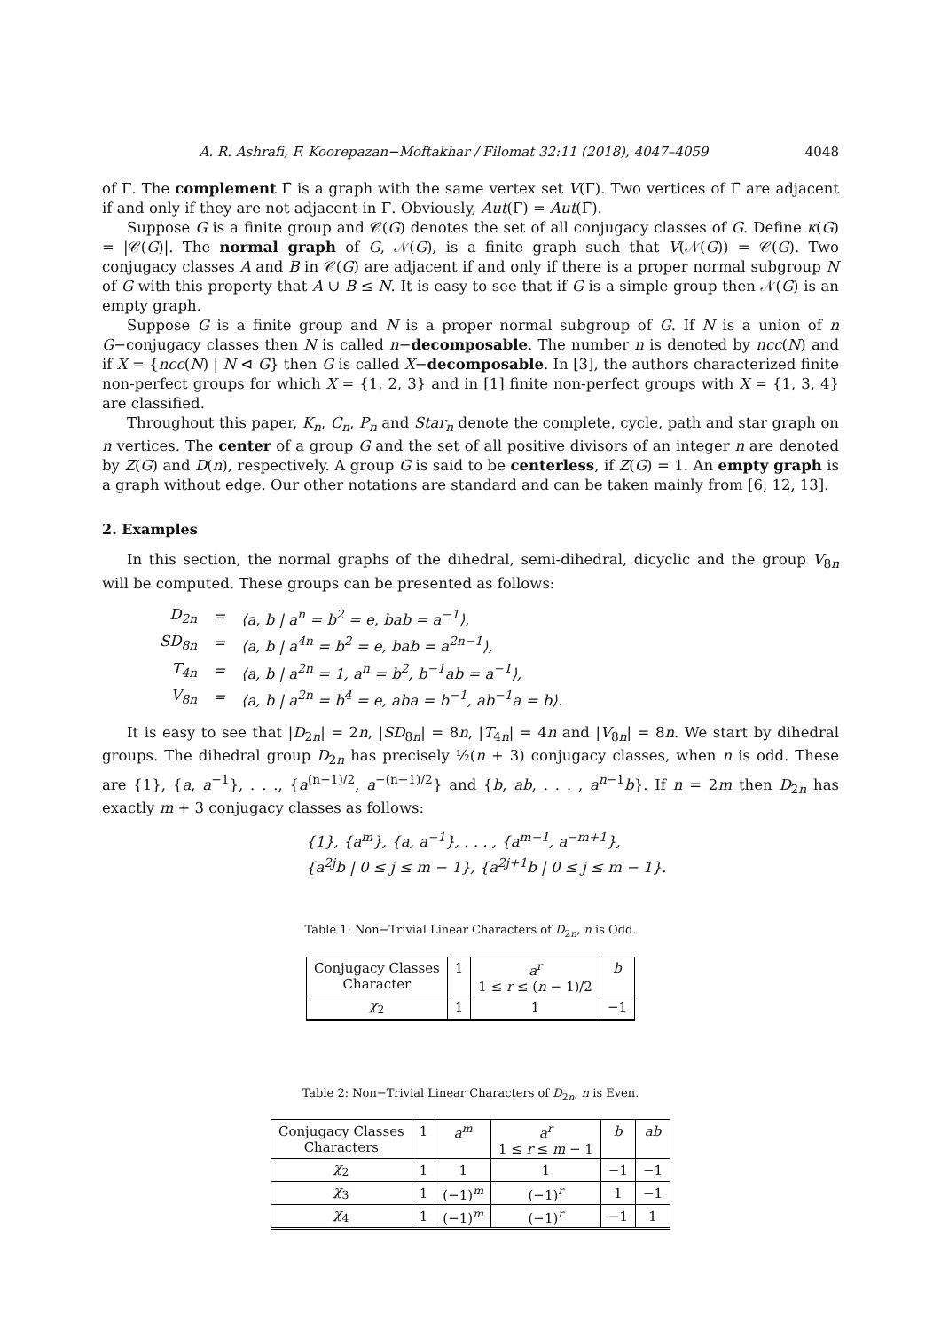A. R. Ashrafi, F. Koorepazan−Moftakhar / Filomat 32:11 (2018), 4047–4059 4048
of Γ. The complement Γ̄ is a graph with the same vertex set V(Γ). Two vertices of Γ̄ are adjacent if and only if they are not adjacent in Γ. Obviously, Aut(Γ) = Aut(Γ̄).
Suppose G is a finite group and 𝒞(G) denotes the set of all conjugacy classes of G. Define κ(G) = |𝒞(G)|. The normal graph of G, 𝒩(G), is a finite graph such that V(𝒩(G)) = 𝒞(G). Two conjugacy classes A and B in 𝒞(G) are adjacent if and only if there is a proper normal subgroup N of G with this property that A ∪ B ≤ N. It is easy to see that if G is a simple group then 𝒩(G) is an empty graph.
Suppose G is a finite group and N is a proper normal subgroup of G. If N is a union of n G−conjugacy classes then N is called n−decomposable. The number n is denoted by ncc(N) and if X = {ncc(N) | N ⊲ G} then G is called X−decomposable. In [3], the authors characterized finite non-perfect groups for which X = {1, 2, 3} and in [1] finite non-perfect groups with X = {1, 3, 4} are classified.
Throughout this paper, K<sub>n</sub>, C<sub>n</sub>, P<sub>n</sub> and Star<sub>n</sub> denote the complete, cycle, path and star graph on n vertices. The center of a group G and the set of all positive divisors of an integer n are denoted by Z(G) and D(n), respectively. A group G is said to be centerless, if Z(G) = 1. An empty graph is a graph without edge. Our other notations are standard and can be taken mainly from [6, 12, 13].
2. Examples
In this section, the normal graphs of the dihedral, semi-dihedral, dicyclic and the group V<sub>8n</sub> will be computed. These groups can be presented as follows:
| D<sub>2n</sub> | = | ⟨a, b / a<sup>n</sup> = b<sup>2</sup> = e, bab = a<sup>−1</sup>⟩, |
| SD<sub>8n</sub> | = | ⟨a, b / a<sup>4n</sup> = b<sup>2</sup> = e, bab = a<sup>2n−1</sup>⟩, |
| T<sub>4n</sub> | = | ⟨a, b / a<sup>2n</sup> = 1, a<sup>n</sup> = b<sup>2</sup>, b<sup>−1</sup>ab = a<sup>−1</sup>⟩, |
| V<sub>8n</sub> | = | ⟨a, b / a<sup>2n</sup> = b<sup>4</sup> = e, aba = b<sup>−1</sup>, ab<sup>−1</sup>a = b⟩. |
It is easy to see that |D<sub>2n</sub>| = 2n, |SD<sub>8n</sub>| = 8n, |T<sub>4n</sub>| = 4n and |V<sub>8n</sub>| = 8n. We start by dihedral groups. The dihedral group D<sub>2n</sub> has precisely ½(n + 3) conjugacy classes, when n is odd. These are {1}, {a, a<sup>−1</sup>}, . . ., {a<sup>(n−1)/2</sup>, a<sup>−(n−1)/2</sup>} and {b, ab, . . . , a<sup>n−1</sup>b}. If n = 2m then D<sub>2n</sub> has exactly m + 3 conjugacy classes as follows:
{1}, {a<sup>m</sup>}, {a, a<sup>−1</sup>}, . . . , {a<sup>m−1</sup>, a<sup>−m+1</sup>},
{a<sup>2j</sup>b | 0 ≤ j ≤ m − 1}, {a<sup>2j+1</sup>b | 0 ≤ j ≤ m − 1}.
Table 1: Non−Trivial Linear Characters of D<sub>2n</sub>, n is Odd.
| Conjugacy Classes Character | 1 | a<sup>r</sup> 1 ≤ r ≤ ( n − 1)/2 | b |
| --- | --- | --- | --- |
| χ<sub>2</sub> | 1 | 1 | −1 |
Table 2: Non−Trivial Linear Characters of D<sub>2n</sub>, n is Even.
| Conjugacy Classes Characters | 1 | a<sup>m</sup> | a<sup>r</sup> 1 ≤ r ≤ m − 1 | b | ab |
| --- | --- | --- | --- | --- | --- |
| χ<sub>2</sub> | 1 | 1 | 1 | −1 | −1 |
| χ<sub>3</sub> | 1 | (−1)<sup>m</sup> | (−1)<sup>r</sup> | 1 | −1 |
| χ<sub>4</sub> | 1 | (−1)<sup>m</sup> | (−1)<sup>r</sup> | −1 | 1 |